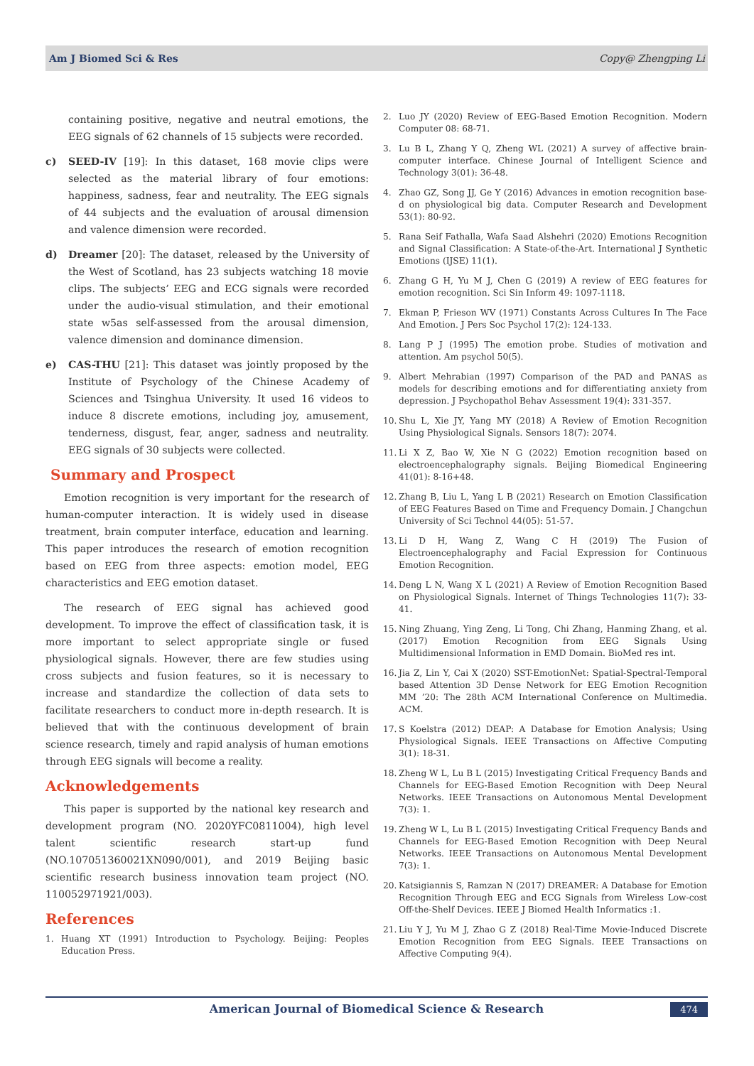Am J Biomed Sci & Res Copy@ Zhengping Li
containing positive, negative and neutral emotions, the EEG signals of 62 channels of 15 subjects were recorded.
c) SEED-IV [19]: In this dataset, 168 movie clips were selected as the material library of four emotions: happiness, sadness, fear and neutrality. The EEG signals of 44 subjects and the evaluation of arousal dimension and valence dimension were recorded.
d) Dreamer [20]: The dataset, released by the University of the West of Scotland, has 23 subjects watching 18 movie clips. The subjects’ EEG and ECG signals were recorded under the audio-visual stimulation, and their emotional state w5as self-assessed from the arousal dimension, valence dimension and dominance dimension.
e) CAS-THU [21]: This dataset was jointly proposed by the Institute of Psychology of the Chinese Academy of Sciences and Tsinghua University. It used 16 videos to induce 8 discrete emotions, including joy, amusement, tenderness, disgust, fear, anger, sadness and neutrality. EEG signals of 30 subjects were collected.
Summary and Prospect
Emotion recognition is very important for the research of human-computer interaction. It is widely used in disease treatment, brain computer interface, education and learning. This paper introduces the research of emotion recognition based on EEG from three aspects: emotion model, EEG characteristics and EEG emotion dataset.
The research of EEG signal has achieved good development. To improve the effect of classification task, it is more important to select appropriate single or fused physiological signals. However, there are few studies using cross subjects and fusion features, so it is necessary to increase and standardize the collection of data sets to facilitate researchers to conduct more in-depth research. It is believed that with the continuous development of brain science research, timely and rapid analysis of human emotions through EEG signals will become a reality.
Acknowledgements
This paper is supported by the national key research and development program (NO. 2020YFC0811004), high level talent scientific research start-up fund (NO.107051360021XN090/001), and 2019 Beijing basic scientific research business innovation team project (NO. 110052971921/003).
References
1. Huang XT (1991) Introduction to Psychology. Beijing: Peoples Education Press.
2. Luo JY (2020) Review of EEG-Based Emotion Recognition. Modern Computer 08: 68-71.
3. Lu B L, Zhang Y Q, Zheng WL (2021) A survey of affective brain-computer interface. Chinese Journal of Intelligent Science and Technology 3(01): 36-48.
4. Zhao GZ, Song JJ, Ge Y (2016) Advances in emotion recognition base-d on physiological big data. Computer Research and Development 53(1): 80-92.
5. Rana Seif Fathalla, Wafa Saad Alshehri (2020) Emotions Recognition and Signal Classification: A State-of-the-Art. International J Synthetic Emotions (IJSE) 11(1).
6. Zhang G H, Yu M J, Chen G (2019) A review of EEG features for emotion recognition. Sci Sin Inform 49: 1097-1118.
7. Ekman P, Frieson WV (1971) Constants Across Cultures In The Face And Emotion. J Pers Soc Psychol 17(2): 124-133.
8. Lang P J (1995) The emotion probe. Studies of motivation and attention. Am psychol 50(5).
9. Albert Mehrabian (1997) Comparison of the PAD and PANAS as models for describing emotions and for differentiating anxiety from depression. J Psychopathol Behav Assessment 19(4): 331-357.
10. Shu L, Xie JY, Yang MY (2018) A Review of Emotion Recognition Using Physiological Signals. Sensors 18(7): 2074.
11. Li X Z, Bao W, Xie N G (2022) Emotion recognition based on electroencephalography signals. Beijing Biomedical Engineering 41(01): 8-16+48.
12. Zhang B, Liu L, Yang L B (2021) Research on Emotion Classification of EEG Features Based on Time and Frequency Domain. J Changchun University of Sci Technol 44(05): 51-57.
13. Li D H, Wang Z, Wang C H (2019) The Fusion of Electroencephalography and Facial Expression for Continuous Emotion Recognition.
14. Deng L N, Wang X L (2021) A Review of Emotion Recognition Based on Physiological Signals. Internet of Things Technologies 11(7): 33-41.
15. Ning Zhuang, Ying Zeng, Li Tong, Chi Zhang, Hanming Zhang, et al. (2017) Emotion Recognition from EEG Signals Using Multidimensional Information in EMD Domain. BioMed res int.
16. Jia Z, Lin Y, Cai X (2020) SST-EmotionNet: Spatial-Spectral-Temporal based Attention 3D Dense Network for EEG Emotion Recognition MM ’20: The 28th ACM International Conference on Multimedia. ACM.
17. S Koelstra (2012) DEAP: A Database for Emotion Analysis; Using Physiological Signals. IEEE Transactions on Affective Computing 3(1): 18-31.
18. Zheng W L, Lu B L (2015) Investigating Critical Frequency Bands and Channels for EEG-Based Emotion Recognition with Deep Neural Networks. IEEE Transactions on Autonomous Mental Development 7(3): 1.
19. Zheng W L, Lu B L (2015) Investigating Critical Frequency Bands and Channels for EEG-Based Emotion Recognition with Deep Neural Networks. IEEE Transactions on Autonomous Mental Development 7(3): 1.
20. Katsigiannis S, Ramzan N (2017) DREAMER: A Database for Emotion Recognition Through EEG and ECG Signals from Wireless Low-cost Off-the-Shelf Devices. IEEE J Biomed Health Informatics :1.
21. Liu Y J, Yu M J, Zhao G Z (2018) Real-Time Movie-Induced Discrete Emotion Recognition from EEG Signals. IEEE Transactions on Affective Computing 9(4).
American Journal of Biomedical Science & Research 474